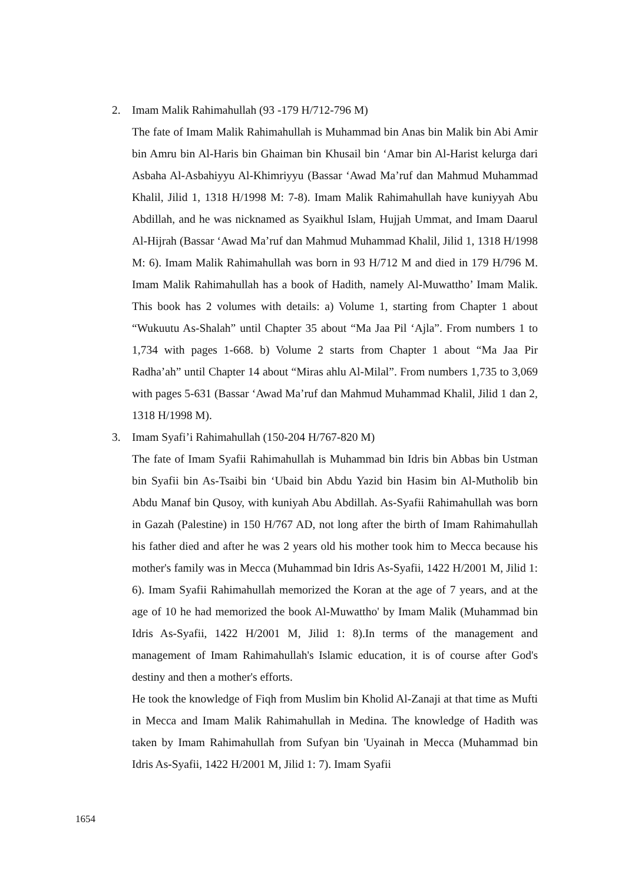2. Imam Malik Rahimahullah (93 -179 H/712-796 M)
The fate of Imam Malik Rahimahullah is Muhammad bin Anas bin Malik bin Abi Amir bin Amru bin Al-Haris bin Ghaiman bin Khusail bin ‘Amar bin Al-Harist kelurga dari Asbaha Al-Asbahiyyu Al-Khimriyyu (Bassar ‘Awad Ma’ruf dan Mahmud Muhammad Khalil, Jilid 1, 1318 H/1998 M: 7-8). Imam Malik Rahimahullah have kuniyyah Abu Abdillah, and he was nicknamed as Syaikhul Islam, Hujjah Ummat, and Imam Daarul Al-Hijrah (Bassar ‘Awad Ma’ruf dan Mahmud Muhammad Khalil, Jilid 1, 1318 H/1998 M: 6). Imam Malik Rahimahullah was born in 93 H/712 M and died in 179 H/796 M. Imam Malik Rahimahullah has a book of Hadith, namely Al-Muwattho’ Imam Malik. This book has 2 volumes with details: a) Volume 1, starting from Chapter 1 about “Wukuutu As-Shalah” until Chapter 35 about “Ma Jaa Pil ‘Ajla”. From numbers 1 to 1,734 with pages 1-668. b) Volume 2 starts from Chapter 1 about “Ma Jaa Pir Radha’ah” until Chapter 14 about “Miras ahlu Al-Milal”. From numbers 1,735 to 3,069 with pages 5-631 (Bassar ‘Awad Ma’ruf dan Mahmud Muhammad Khalil, Jilid 1 dan 2, 1318 H/1998 M).
3. Imam Syafi’i Rahimahullah (150-204 H/767-820 M)
The fate of Imam Syafii Rahimahullah is Muhammad bin Idris bin Abbas bin Ustman bin Syafii bin As-Tsaibi bin ‘Ubaid bin Abdu Yazid bin Hasim bin Al-Mutholib bin Abdu Manaf bin Qusoy, with kuniyah Abu Abdillah. As-Syafii Rahimahullah was born in Gazah (Palestine) in 150 H/767 AD, not long after the birth of Imam Rahimahullah his father died and after he was 2 years old his mother took him to Mecca because his mother's family was in Mecca (Muhammad bin Idris As-Syafii, 1422 H/2001 M, Jilid 1: 6). Imam Syafii Rahimahullah memorized the Koran at the age of 7 years, and at the age of 10 he had memorized the book Al-Muwattho' by Imam Malik (Muhammad bin Idris As-Syafii, 1422 H/2001 M, Jilid 1: 8).In terms of the management and management of Imam Rahimahullah's Islamic education, it is of course after God's destiny and then a mother's efforts.
He took the knowledge of Fiqh from Muslim bin Kholid Al-Zanaji at that time as Mufti in Mecca and Imam Malik Rahimahullah in Medina. The knowledge of Hadith was taken by Imam Rahimahullah from Sufyan bin 'Uyainah in Mecca (Muhammad bin Idris As-Syafii, 1422 H/2001 M, Jilid 1: 7). Imam Syafii
1654